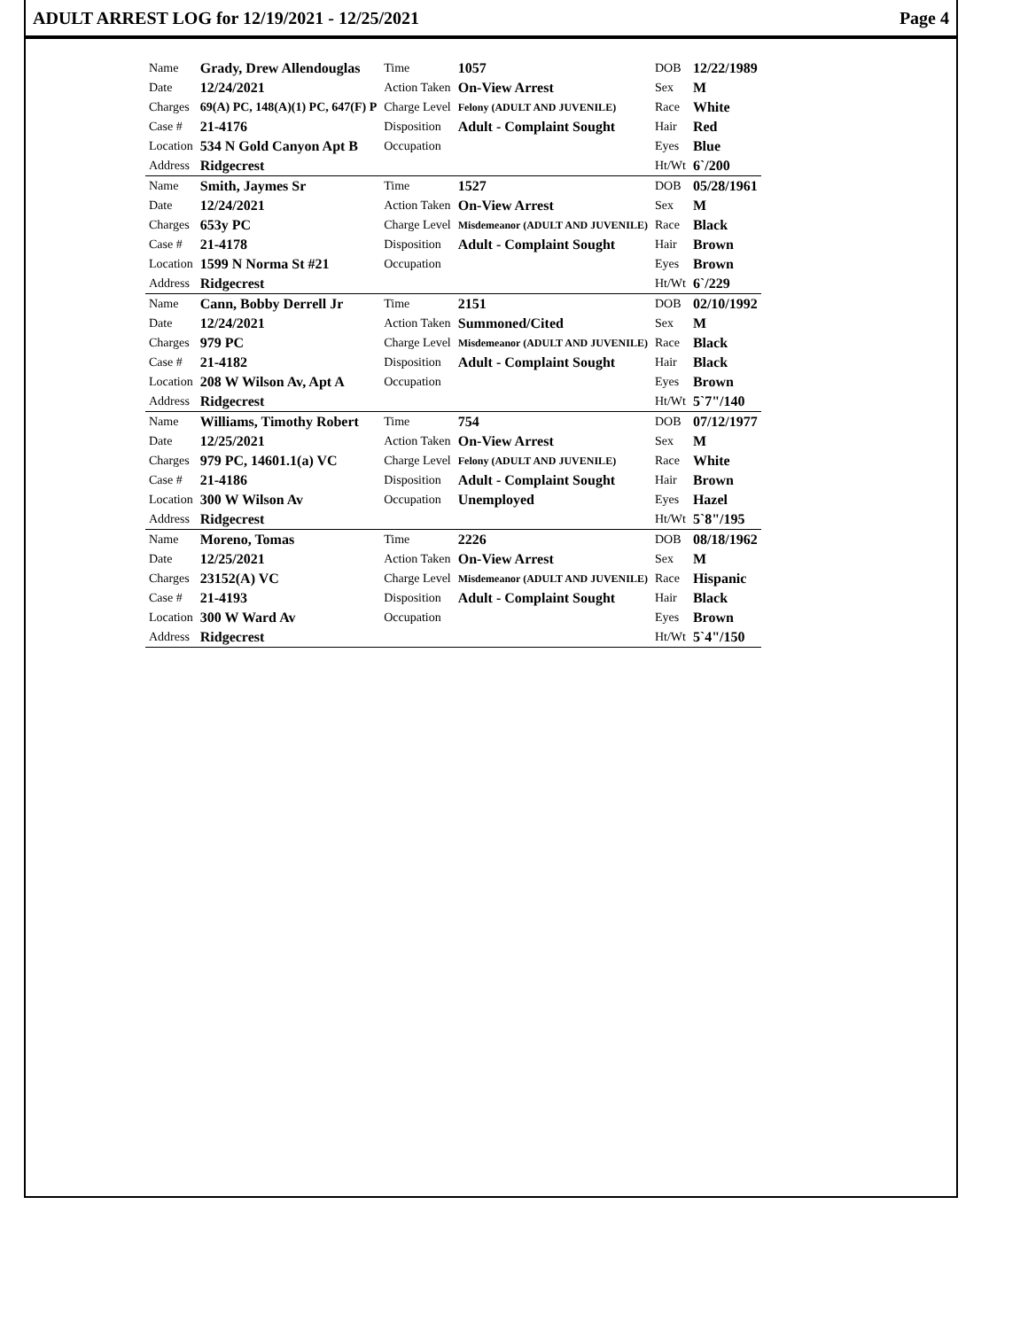ADULT ARREST LOG for 12/19/2021 - 12/25/2021 Page 4
| Name | Grady, Drew Allendouglas | Time | 1057 | DOB | 12/22/1989 |
| Date | 12/24/2021 | Action Taken | On-View Arrest | Sex | M |
| Charges | 69(A) PC, 148(A)(1) PC, 647(F) P | Charge Level | Felony (ADULT AND JUVENILE) | Race | White |
| Case # | 21-4176 | Disposition | Adult - Complaint Sought | Hair | Red |
| Location | 534 N Gold Canyon Apt B | Occupation | | Eyes | Blue |
| Address | Ridgecrest | | | Ht/Wt | 6`/200 |
| Name | Smith, Jaymes Sr | Time | 1527 | DOB | 05/28/1961 |
| Date | 12/24/2021 | Action Taken | On-View Arrest | Sex | M |
| Charges | 653y PC | Charge Level | Misdemeanor (ADULT AND JUVENILE) | Race | Black |
| Case # | 21-4178 | Disposition | Adult - Complaint Sought | Hair | Brown |
| Location | 1599 N Norma St #21 | Occupation | | Eyes | Brown |
| Address | Ridgecrest | | | Ht/Wt | 6`/229 |
| Name | Cann, Bobby Derrell Jr | Time | 2151 | DOB | 02/10/1992 |
| Date | 12/24/2021 | Action Taken | Summoned/Cited | Sex | M |
| Charges | 979 PC | Charge Level | Misdemeanor (ADULT AND JUVENILE) | Race | Black |
| Case # | 21-4182 | Disposition | Adult - Complaint Sought | Hair | Black |
| Location | 208 W Wilson Av, Apt A | Occupation | | Eyes | Brown |
| Address | Ridgecrest | | | Ht/Wt | 5`7"/140 |
| Name | Williams, Timothy Robert | Time | 754 | DOB | 07/12/1977 |
| Date | 12/25/2021 | Action Taken | On-View Arrest | Sex | M |
| Charges | 979 PC, 14601.1(a) VC | Charge Level | Felony (ADULT AND JUVENILE) | Race | White |
| Case # | 21-4186 | Disposition | Adult - Complaint Sought | Hair | Brown |
| Location | 300 W Wilson Av | Occupation | Unemployed | Eyes | Hazel |
| Address | Ridgecrest | | | Ht/Wt | 5`8"/195 |
| Name | Moreno, Tomas | Time | 2226 | DOB | 08/18/1962 |
| Date | 12/25/2021 | Action Taken | On-View Arrest | Sex | M |
| Charges | 23152(A) VC | Charge Level | Misdemeanor (ADULT AND JUVENILE) | Race | Hispanic |
| Case # | 21-4193 | Disposition | Adult - Complaint Sought | Hair | Black |
| Location | 300 W Ward Av | Occupation | | Eyes | Brown |
| Address | Ridgecrest | | | Ht/Wt | 5`4"/150 |